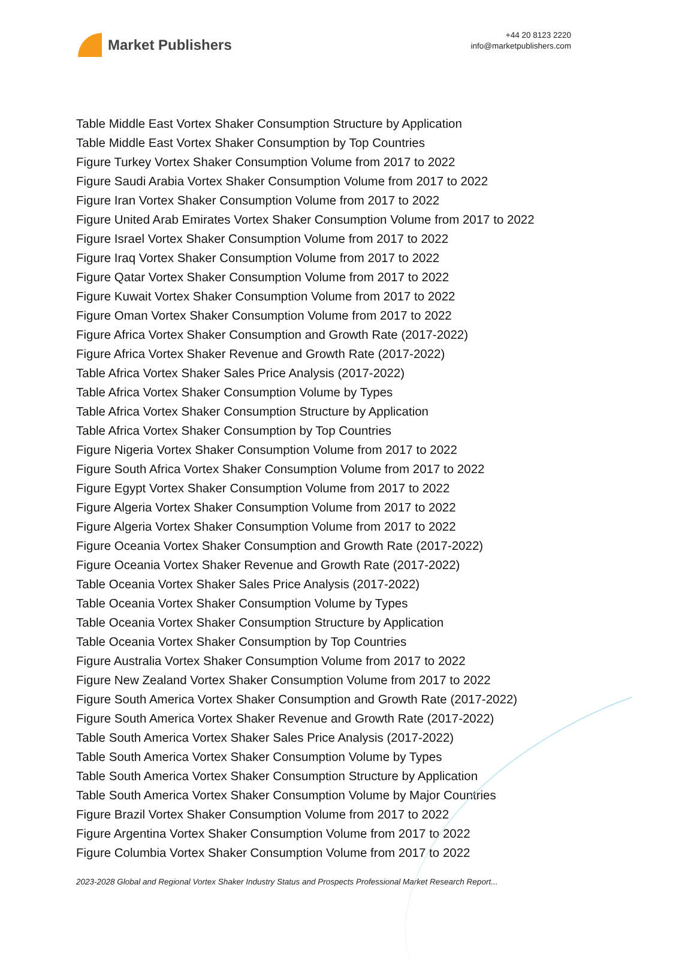Market Publishers
+44 20 8123 2220
info@marketpublishers.com
Table Middle East Vortex Shaker Consumption Structure by Application
Table Middle East Vortex Shaker Consumption by Top Countries
Figure Turkey Vortex Shaker Consumption Volume from 2017 to 2022
Figure Saudi Arabia Vortex Shaker Consumption Volume from 2017 to 2022
Figure Iran Vortex Shaker Consumption Volume from 2017 to 2022
Figure United Arab Emirates Vortex Shaker Consumption Volume from 2017 to 2022
Figure Israel Vortex Shaker Consumption Volume from 2017 to 2022
Figure Iraq Vortex Shaker Consumption Volume from 2017 to 2022
Figure Qatar Vortex Shaker Consumption Volume from 2017 to 2022
Figure Kuwait Vortex Shaker Consumption Volume from 2017 to 2022
Figure Oman Vortex Shaker Consumption Volume from 2017 to 2022
Figure Africa Vortex Shaker Consumption and Growth Rate (2017-2022)
Figure Africa Vortex Shaker Revenue and Growth Rate (2017-2022)
Table Africa Vortex Shaker Sales Price Analysis (2017-2022)
Table Africa Vortex Shaker Consumption Volume by Types
Table Africa Vortex Shaker Consumption Structure by Application
Table Africa Vortex Shaker Consumption by Top Countries
Figure Nigeria Vortex Shaker Consumption Volume from 2017 to 2022
Figure South Africa Vortex Shaker Consumption Volume from 2017 to 2022
Figure Egypt Vortex Shaker Consumption Volume from 2017 to 2022
Figure Algeria Vortex Shaker Consumption Volume from 2017 to 2022
Figure Algeria Vortex Shaker Consumption Volume from 2017 to 2022
Figure Oceania Vortex Shaker Consumption and Growth Rate (2017-2022)
Figure Oceania Vortex Shaker Revenue and Growth Rate (2017-2022)
Table Oceania Vortex Shaker Sales Price Analysis (2017-2022)
Table Oceania Vortex Shaker Consumption Volume by Types
Table Oceania Vortex Shaker Consumption Structure by Application
Table Oceania Vortex Shaker Consumption by Top Countries
Figure Australia Vortex Shaker Consumption Volume from 2017 to 2022
Figure New Zealand Vortex Shaker Consumption Volume from 2017 to 2022
Figure South America Vortex Shaker Consumption and Growth Rate (2017-2022)
Figure South America Vortex Shaker Revenue and Growth Rate (2017-2022)
Table South America Vortex Shaker Sales Price Analysis (2017-2022)
Table South America Vortex Shaker Consumption Volume by Types
Table South America Vortex Shaker Consumption Structure by Application
Table South America Vortex Shaker Consumption Volume by Major Countries
Figure Brazil Vortex Shaker Consumption Volume from 2017 to 2022
Figure Argentina Vortex Shaker Consumption Volume from 2017 to 2022
Figure Columbia Vortex Shaker Consumption Volume from 2017 to 2022
2023-2028 Global and Regional Vortex Shaker Industry Status and Prospects Professional Market Research Report...